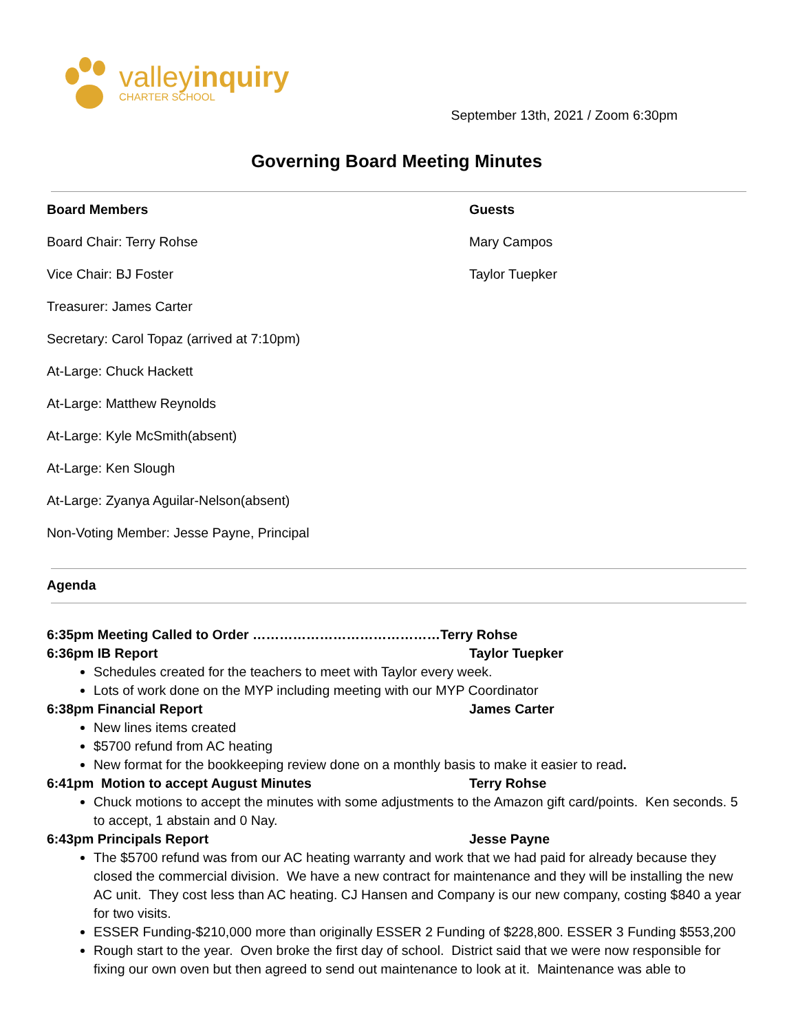valleyinquiry
CHARTER SCHOOL
September 13th, 2021 / Zoom 6:30pm
Governing Board Meeting Minutes
Board Members
Board Chair: Terry Rohse
Vice Chair: BJ Foster
Treasurer: James Carter
Secretary: Carol Topaz (arrived at 7:10pm)
At-Large: Chuck Hackett
At-Large: Matthew Reynolds
At-Large: Kyle McSmith(absent)
At-Large: Ken Slough
At-Large: Zyanya Aguilar-Nelson(absent)
Non-Voting Member: Jesse Payne, Principal
Guests
Mary Campos
Taylor Tuepker
Agenda
6:35pm Meeting Called to Order ……………………………………Terry Rohse
6:36pm IB Report Taylor Tuepker
Schedules created for the teachers to meet with Taylor every week.
Lots of work done on the MYP including meeting with our MYP Coordinator
6:38pm Financial Report James Carter
New lines items created
$5700 refund from AC heating
New format for the bookkeeping review done on a monthly basis to make it easier to read.
6:41pm Motion to accept August Minutes Terry Rohse
Chuck motions to accept the minutes with some adjustments to the Amazon gift card/points. Ken seconds. 5 to accept, 1 abstain and 0 Nay.
6:43pm Principals Report Jesse Payne
The $5700 refund was from our AC heating warranty and work that we had paid for already because they closed the commercial division. We have a new contract for maintenance and they will be installing the new AC unit. They cost less than AC heating. CJ Hansen and Company is our new company, costing $840 a year for two visits.
ESSER Funding-$210,000 more than originally ESSER 2 Funding of $228,800. ESSER 3 Funding $553,200
Rough start to the year. Oven broke the first day of school. District said that we were now responsible for fixing our own oven but then agreed to send out maintenance to look at it. Maintenance was able to